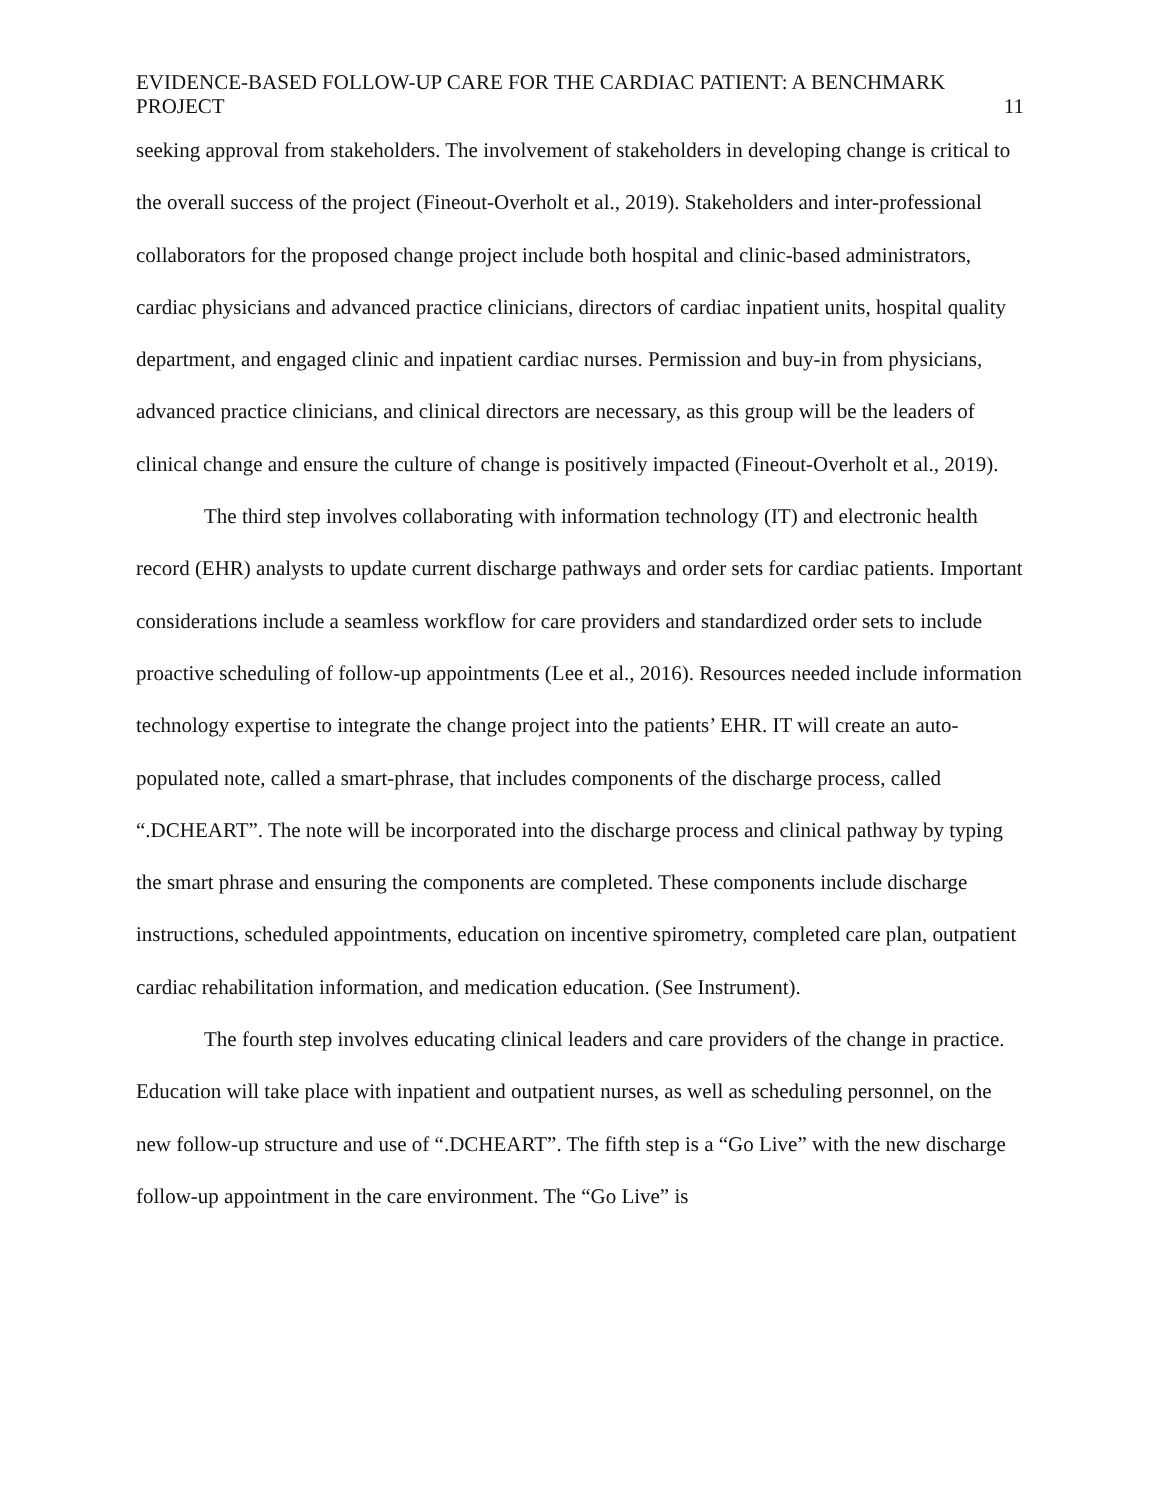EVIDENCE-BASED FOLLOW-UP CARE FOR THE CARDIAC PATIENT: A BENCHMARK PROJECT 11
seeking approval from stakeholders. The involvement of stakeholders in developing change is critical to the overall success of the project (Fineout-Overholt et al., 2019). Stakeholders and inter-professional collaborators for the proposed change project include both hospital and clinic-based administrators, cardiac physicians and advanced practice clinicians, directors of cardiac inpatient units, hospital quality department, and engaged clinic and inpatient cardiac nurses. Permission and buy-in from physicians, advanced practice clinicians, and clinical directors are necessary, as this group will be the leaders of clinical change and ensure the culture of change is positively impacted (Fineout-Overholt et al., 2019).
The third step involves collaborating with information technology (IT) and electronic health record (EHR) analysts to update current discharge pathways and order sets for cardiac patients. Important considerations include a seamless workflow for care providers and standardized order sets to include proactive scheduling of follow-up appointments (Lee et al., 2016). Resources needed include information technology expertise to integrate the change project into the patients’ EHR. IT will create an auto-populated note, called a smart-phrase, that includes components of the discharge process, called “.DCHEART”. The note will be incorporated into the discharge process and clinical pathway by typing the smart phrase and ensuring the components are completed. These components include discharge instructions, scheduled appointments, education on incentive spirometry, completed care plan, outpatient cardiac rehabilitation information, and medication education. (See Instrument).
The fourth step involves educating clinical leaders and care providers of the change in practice. Education will take place with inpatient and outpatient nurses, as well as scheduling personnel, on the new follow-up structure and use of “.DCHEART”. The fifth step is a “Go Live” with the new discharge follow-up appointment in the care environment. The “Go Live” is